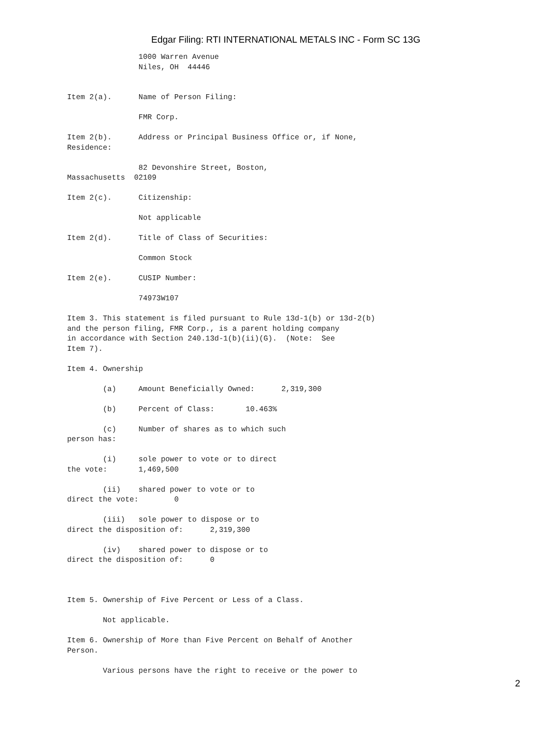Edgar Filing: RTI INTERNATIONAL METALS INC - Form SC 13G
                1000 Warren Avenue
                Niles, OH  44446


Item 2(a).      Name of Person Filing:

                FMR Corp.

Item 2(b).      Address or Principal Business Office or, if None,
Residence:

                82 Devonshire Street, Boston,
Massachusetts  02109

Item 2(c).      Citizenship:

                Not applicable

Item 2(d).      Title of Class of Securities:

                Common Stock

Item 2(e).      CUSIP Number:

                74973W107

Item 3. This statement is filed pursuant to Rule 13d-1(b) or 13d-2(b)
and the person filing, FMR Corp., is a parent holding company
in accordance with Section 240.13d-1(b)(ii)(G).  (Note:  See
Item 7).

Item 4. Ownership

        (a)     Amount Beneficially Owned:      2,319,300

        (b)     Percent of Class:       10.463%

        (c)     Number of shares as to which such
person has:

        (i)     sole power to vote or to direct
the vote:       1,469,500

        (ii)    shared power to vote or to
direct the vote:        0

        (iii)   sole power to dispose or to
direct the disposition of:      2,319,300

        (iv)    shared power to dispose or to
direct the disposition of:      0



Item 5. Ownership of Five Percent or Less of a Class.

        Not applicable.

Item 6. Ownership of More than Five Percent on Behalf of Another
Person.

        Various persons have the right to receive or the power to
2